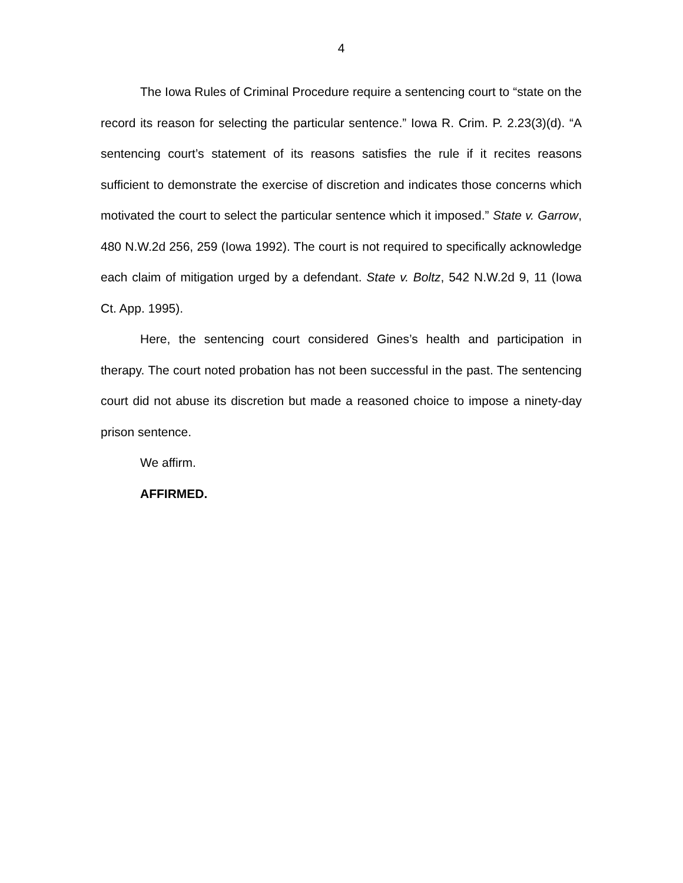4
The Iowa Rules of Criminal Procedure require a sentencing court to “state on the record its reason for selecting the particular sentence.” Iowa R. Crim. P. 2.23(3)(d). “A sentencing court’s statement of its reasons satisfies the rule if it recites reasons sufficient to demonstrate the exercise of discretion and indicates those concerns which motivated the court to select the particular sentence which it imposed.” State v. Garrow, 480 N.W.2d 256, 259 (Iowa 1992). The court is not required to specifically acknowledge each claim of mitigation urged by a defendant. State v. Boltz, 542 N.W.2d 9, 11 (Iowa Ct. App. 1995).
Here, the sentencing court considered Gines’s health and participation in therapy. The court noted probation has not been successful in the past. The sentencing court did not abuse its discretion but made a reasoned choice to impose a ninety-day prison sentence.
We affirm.
AFFIRMED.